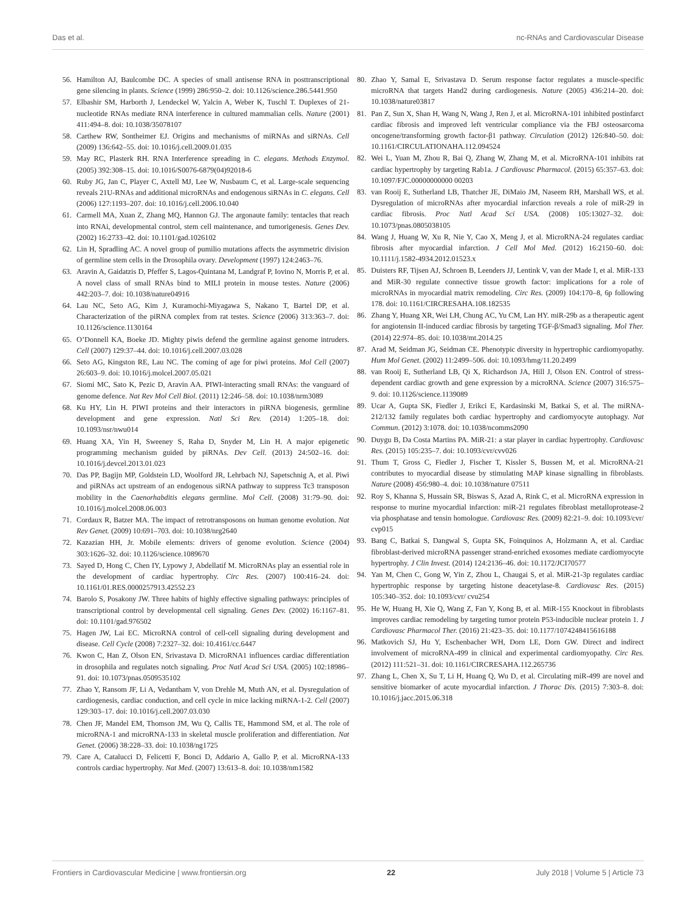Das et al. nc-RNAs and Cardiovascular Disease
56. Hamilton AJ, Baulcombe DC. A species of small antisense RNA in posttranscriptional gene silencing in plants. Science (1999) 286:950–2. doi: 10.1126/science.286.5441.950
57. Elbashir SM, Harborth J, Lendeckel W, Yalcin A, Weber K, Tuschl T. Duplexes of 21-nucleotide RNAs mediate RNA interference in cultured mammalian cells. Nature (2001) 411:494–8. doi: 10.1038/35078107
58. Carthew RW, Sontheimer EJ. Origins and mechanisms of miRNAs and siRNAs. Cell (2009) 136:642–55. doi: 10.1016/j.cell.2009.01.035
59. May RC, Plasterk RH. RNA Interference spreading in C. elegans. Methods Enzymol. (2005) 392:308–15. doi: 10.1016/S0076-6879(04)92018-6
60. Ruby JG, Jan C, Player C, Axtell MJ, Lee W, Nusbaum C, et al. Large-scale sequencing reveals 21U-RNAs and additional microRNAs and endogenous siRNAs in C. elegans. Cell (2006) 127:1193–207. doi: 10.1016/j.cell.2006.10.040
61. Carmell MA, Xuan Z, Zhang MQ, Hannon GJ. The argonaute family: tentacles that reach into RNAi, developmental control, stem cell maintenance, and tumorigenesis. Genes Dev. (2002) 16:2733–42. doi: 10.1101/gad.1026102
62. Lin H, Spradling AC. A novel group of pumilio mutations affects the asymmetric division of germline stem cells in the Drosophila ovary. Development (1997) 124:2463–76.
63. Aravin A, Gaidatzis D, Pfeffer S, Lagos-Quintana M, Landgraf P, Iovino N, Morris P, et al. A novel class of small RNAs bind to MILI protein in mouse testes. Nature (2006) 442:203–7. doi: 10.1038/nature04916
64. Lau NC, Seto AG, Kim J, Kuramochi-Miyagawa S, Nakano T, Bartel DP, et al. Characterization of the piRNA complex from rat testes. Science (2006) 313:363–7. doi: 10.1126/science.1130164
65. O’Donnell KA, Boeke JD. Mighty piwis defend the germline against genome intruders. Cell (2007) 129:37–44. doi: 10.1016/j.cell.2007.03.028
66. Seto AG, Kingston RE, Lau NC. The coming of age for piwi proteins. Mol Cell (2007) 26:603–9. doi: 10.1016/j.molcel.2007.05.021
67. Siomi MC, Sato K, Pezic D, Aravin AA. PIWI-interacting small RNAs: the vanguard of genome defence. Nat Rev Mol Cell Biol. (2011) 12:246–58. doi: 10.1038/nrm3089
68. Ku HY, Lin H. PIWI proteins and their interactors in piRNA biogenesis, germline development and gene expression. Natl Sci Rev. (2014) 1:205–18. doi: 10.1093/nsr/nwu014
69. Huang XA, Yin H, Sweeney S, Raha D, Snyder M, Lin H. A major epigenetic programming mechanism guided by piRNAs. Dev Cell. (2013) 24:502–16. doi: 10.1016/j.devcel.2013.01.023
70. Das PP, Bagijn MP, Goldstein LD, Woolford JR, Lehrbach NJ, Sapetschnig A, et al. Piwi and piRNAs act upstream of an endogenous siRNA pathway to suppress Tc3 transposon mobility in the Caenorhabditis elegans germline. Mol Cell. (2008) 31:79–90. doi: 10.1016/j.molcel.2008.06.003
71. Cordaux R, Batzer MA. The impact of retrotransposons on human genome evolution. Nat Rev Genet. (2009) 10:691–703. doi: 10.1038/nrg2640
72. Kazazian HH, Jr. Mobile elements: drivers of genome evolution. Science (2004) 303:1626–32. doi: 10.1126/science.1089670
73. Sayed D, Hong C, Chen IY, Lypowy J, Abdellatif M. MicroRNAs play an essential role in the development of cardiac hypertrophy. Circ Res. (2007) 100:416–24. doi: 10.1161/01.RES.0000257913.42552.23
74. Barolo S, Posakony JW. Three habits of highly effective signaling pathways: principles of transcriptional control by developmental cell signaling. Genes Dev. (2002) 16:1167–81. doi: 10.1101/gad.976502
75. Hagen JW, Lai EC. MicroRNA control of cell-cell signaling during development and disease. Cell Cycle (2008) 7:2327–32. doi: 10.4161/cc.6447
76. Kwon C, Han Z, Olson EN, Srivastava D. MicroRNA1 influences cardiac differentiation in drosophila and regulates notch signaling. Proc Natl Acad Sci USA. (2005) 102:18986–91. doi: 10.1073/pnas.0509535102
77. Zhao Y, Ransom JF, Li A, Vedantham V, von Drehle M, Muth AN, et al. Dysregulation of cardiogenesis, cardiac conduction, and cell cycle in mice lacking miRNA-1-2. Cell (2007) 129:303–17. doi: 10.1016/j.cell.2007.03.030
78. Chen JF, Mandel EM, Thomson JM, Wu Q, Callis TE, Hammond SM, et al. The role of microRNA-1 and microRNA-133 in skeletal muscle proliferation and differentiation. Nat Genet. (2006) 38:228–33. doi: 10.1038/ng1725
79. Care A, Catalucci D, Felicetti F, Bonci D, Addario A, Gallo P, et al. MicroRNA-133 controls cardiac hypertrophy. Nat Med. (2007) 13:613–8. doi: 10.1038/nm1582
80. Zhao Y, Samal E, Srivastava D. Serum response factor regulates a muscle-specific microRNA that targets Hand2 during cardiogenesis. Nature (2005) 436:214–20. doi: 10.1038/nature03817
81. Pan Z, Sun X, Shan H, Wang N, Wang J, Ren J, et al. MicroRNA-101 inhibited postinfarct cardiac fibrosis and improved left ventricular compliance via the FBJ osteosarcoma oncogene/transforming growth factor-β1 pathway. Circulation (2012) 126:840–50. doi: 10.1161/CIRCULATIONAHA.112.094524
82. Wei L, Yuan M, Zhou R, Bai Q, Zhang W, Zhang M, et al. MicroRNA-101 inhibits rat cardiac hypertrophy by targeting Rab1a. J Cardiovasc Pharmacol. (2015) 65:357–63. doi: 10.1097/FJC.00000000000 00203
83. van Rooij E, Sutherland LB, Thatcher JE, DiMaio JM, Naseem RH, Marshall WS, et al. Dysregulation of microRNAs after myocardial infarction reveals a role of miR-29 in cardiac fibrosis. Proc Natl Acad Sci USA. (2008) 105:13027–32. doi: 10.1073/pnas.0805038105
84. Wang J, Huang W, Xu R, Nie Y, Cao X, Meng J, et al. MicroRNA-24 regulates cardiac fibrosis after myocardial infarction. J Cell Mol Med. (2012) 16:2150–60. doi: 10.1111/j.1582-4934.2012.01523.x
85. Duisters RF, Tijsen AJ, Schroen B, Leenders JJ, Lentink V, van der Made I, et al. MiR-133 and MiR-30 regulate connective tissue growth factor: implications for a role of microRNAs in myocardial matrix remodeling. Circ Res. (2009) 104:170–8, 6p following 178. doi: 10.1161/CIRCRESAHA.108.182535
86. Zhang Y, Huang XR, Wei LH, Chung AC, Yu CM, Lan HY. miR-29b as a therapeutic agent for angiotensin II-induced cardiac fibrosis by targeting TGF-β/Smad3 signaling. Mol Ther. (2014) 22:974–85. doi: 10.1038/mt.2014.25
87. Arad M, Seidman JG, Seidman CE. Phenotypic diversity in hypertrophic cardiomyopathy. Hum Mol Genet. (2002) 11:2499–506. doi: 10.1093/hmg/11.20.2499
88. van Rooij E, Sutherland LB, Qi X, Richardson JA, Hill J, Olson EN. Control of stress-dependent cardiac growth and gene expression by a microRNA. Science (2007) 316:575–9. doi: 10.1126/science.1139089
89. Ucar A, Gupta SK, Fiedler J, Erikci E, Kardasinski M, Batkai S, et al. The miRNA-212/132 family regulates both cardiac hypertrophy and cardiomyocyte autophagy. Nat Commun. (2012) 3:1078. doi: 10.1038/ncomms2090
90. Duygu B, Da Costa Martins PA. MiR-21: a star player in cardiac hypertrophy. Cardiovasc Res. (2015) 105:235–7. doi: 10.1093/cvr/cvv026
91. Thum T, Gross C, Fiedler J, Fischer T, Kissler S, Bussen M, et al. MicroRNA-21 contributes to myocardial disease by stimulating MAP kinase signalling in fibroblasts. Nature (2008) 456:980–4. doi: 10.1038/nature 07511
92. Roy S, Khanna S, Hussain SR, Biswas S, Azad A, Rink C, et al. MicroRNA expression in response to murine myocardial infarction: miR-21 regulates fibroblast metalloprotease-2 via phosphatase and tensin homologue. Cardiovasc Res. (2009) 82:21–9. doi: 10.1093/cvr/ cvp015
93. Bang C, Batkai S, Dangwal S, Gupta SK, Foinquinos A, Holzmann A, et al. Cardiac fibroblast-derived microRNA passenger strand-enriched exosomes mediate cardiomyocyte hypertrophy. J Clin Invest. (2014) 124:2136–46. doi: 10.1172/JCI70577
94. Yan M, Chen C, Gong W, Yin Z, Zhou L, Chaugai S, et al. MiR-21-3p regulates cardiac hypertrophic response by targeting histone deacetylase-8. Cardiovasc Res. (2015) 105:340–352. doi: 10.1093/cvr/ cvu254
95. He W, Huang H, Xie Q, Wang Z, Fan Y, Kong B, et al. MiR-155 Knockout in fibroblasts improves cardiac remodeling by targeting tumor protein P53-inducible nuclear protein 1. J Cardiovasc Pharmacol Ther. (2016) 21:423–35. doi: 10.1177/1074248415616188
96. Matkovich SJ, Hu Y, Eschenbacher WH, Dorn LE, Dorn GW. Direct and indirect involvement of microRNA-499 in clinical and experimental cardiomyopathy. Circ Res. (2012) 111:521–31. doi: 10.1161/CIRCRESAHA.112.265736
97. Zhang L, Chen X, Su T, Li H, Huang Q, Wu D, et al. Circulating miR-499 are novel and sensitive biomarker of acute myocardial infarction. J Thorac Dis. (2015) 7:303–8. doi: 10.1016/j.jacc.2015.06.318
Frontiers in Cardiovascular Medicine | www.frontiersin.org 22 July 2018 | Volume 5 | Article 73